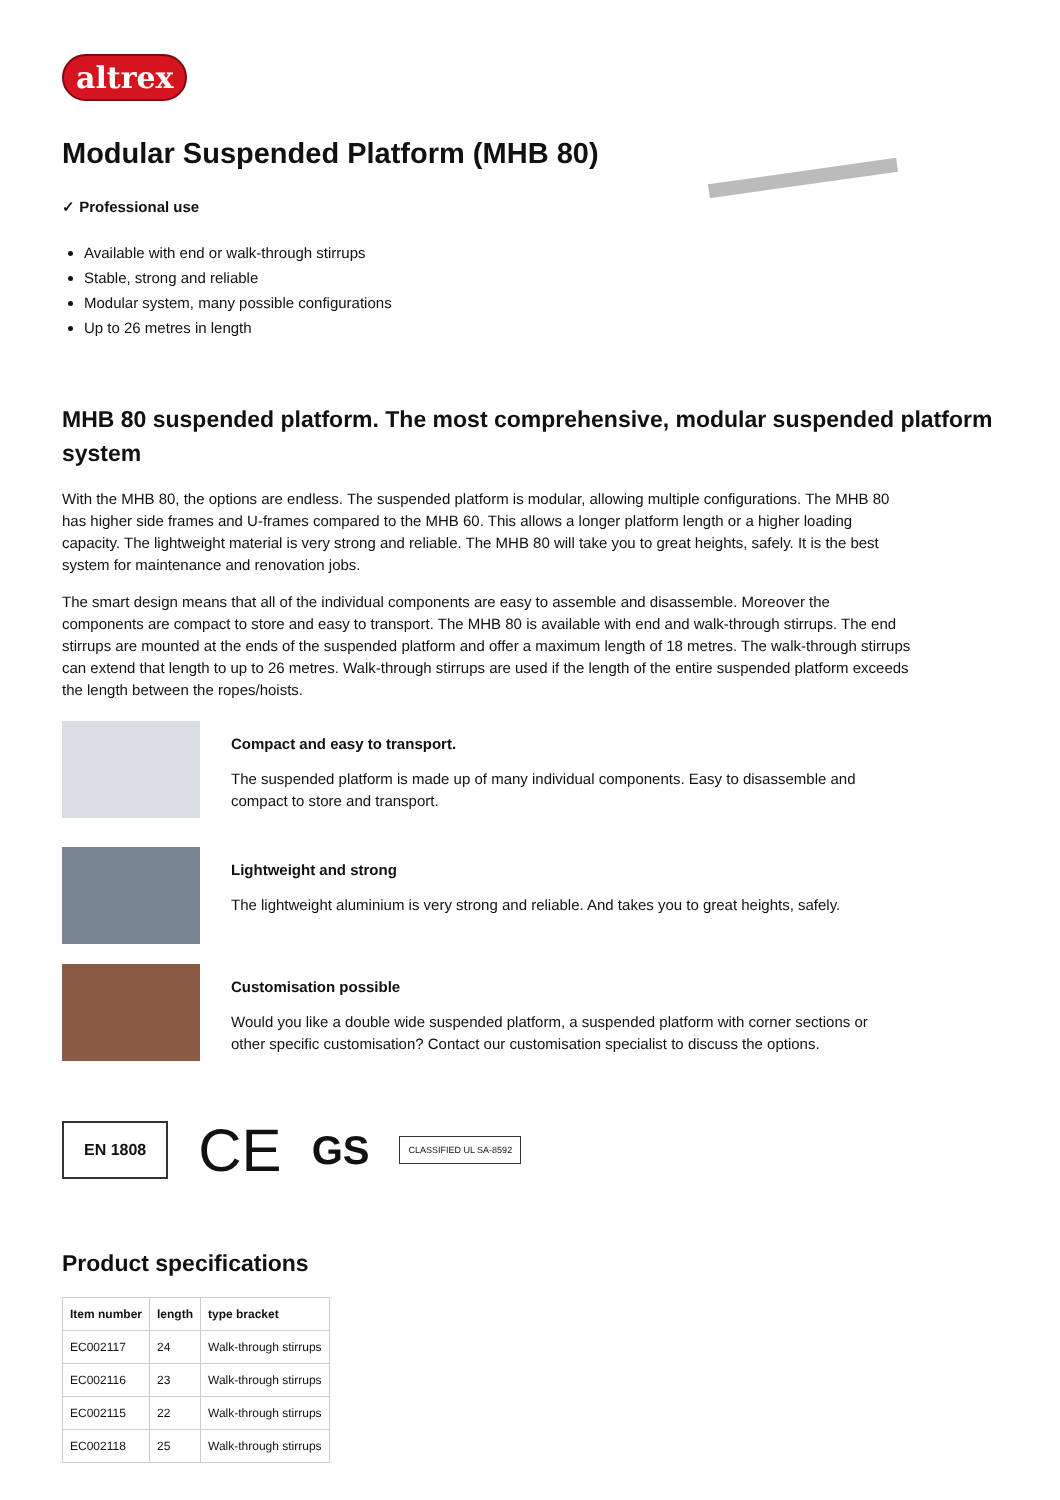altrex
Modular Suspended Platform (MHB 80)
✓ Professional use
Available with end or walk-through stirrups
Stable, strong and reliable
Modular system, many possible configurations
Up to 26 metres in length
MHB 80 suspended platform. The most comprehensive, modular suspended platform system
With the MHB 80, the options are endless. The suspended platform is modular, allowing multiple configurations. The MHB 80 has higher side frames and U-frames compared to the MHB 60. This allows a longer platform length or a higher loading capacity. The lightweight material is very strong and reliable. The MHB 80 will take you to great heights, safely. It is the best system for maintenance and renovation jobs.
The smart design means that all of the individual components are easy to assemble and disassemble. Moreover the components are compact to store and easy to transport. The MHB 80 is available with end and walk-through stirrups. The end stirrups are mounted at the ends of the suspended platform and offer a maximum length of 18 metres. The walk-through stirrups can extend that length to up to 26 metres. Walk-through stirrups are used if the length of the entire suspended platform exceeds the length between the ropes/hoists.
Compact and easy to transport.
The suspended platform is made up of many individual components. Easy to disassemble and compact to store and transport.
Lightweight and strong
The lightweight aluminium is very strong and reliable. And takes you to great heights, safely.
Customisation possible
Would you like a double wide suspended platform, a suspended platform with corner sections or other specific customisation? Contact our customisation specialist to discuss the options.
EN 1808
CE
GS
CLASSIFIED UL SA-8592
Product specifications
| Item number | length | type bracket |
| --- | --- | --- |
| EC002117 | 24 | Walk-through stirrups |
| EC002116 | 23 | Walk-through stirrups |
| EC002115 | 22 | Walk-through stirrups |
| EC002118 | 25 | Walk-through stirrups |